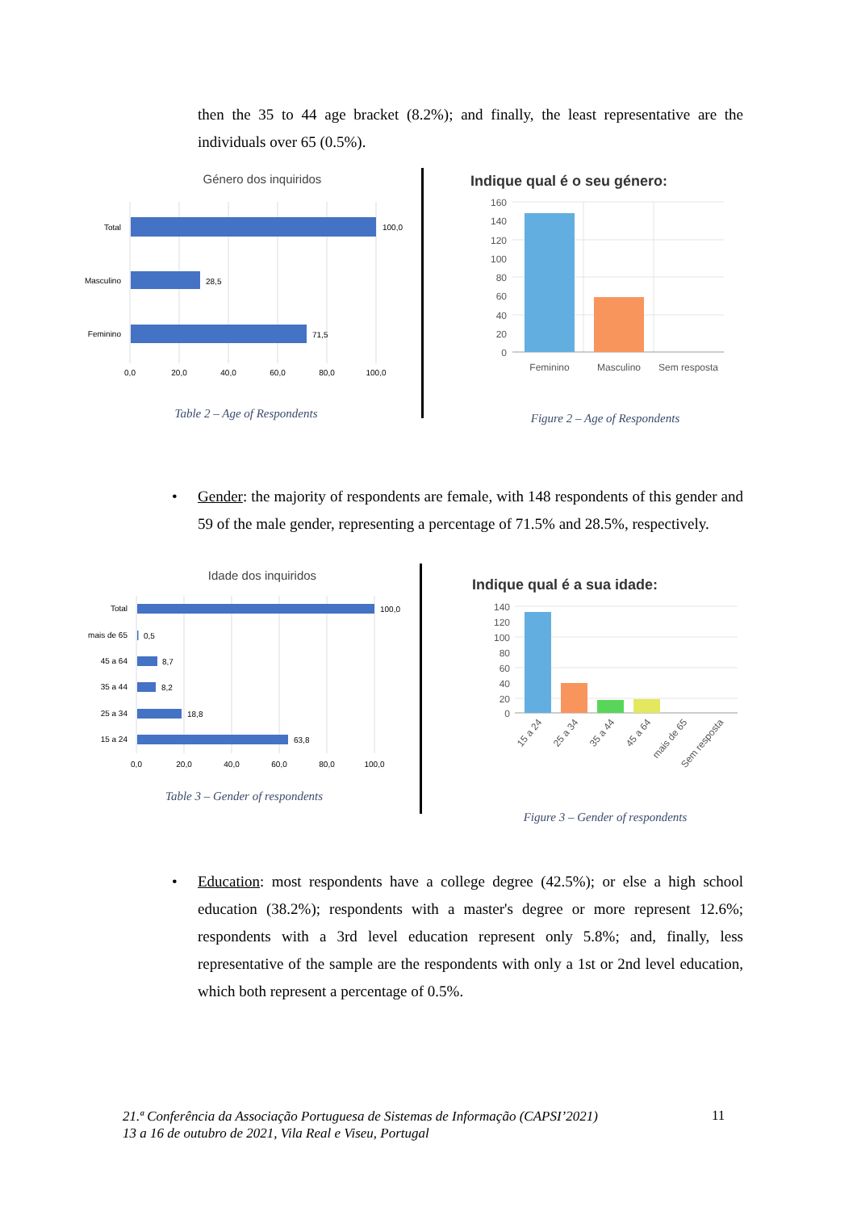then the 35 to 44 age bracket (8.2%); and finally, the least representative are the individuals over 65 (0.5%).
Género dos inquiridos
Total
Masculino
Feminino
100,0
28,5
71,5
0,0
20,0
40,0
60,0
80,0
100,0
Table 2 – Age of Respondents
Indique qual é o seu género:
160
140
120
100
80
60
40
20
0
Feminino
Masculino
Sem resposta
Figure 2 – Age of Respondents
• Gender: the majority of respondents are female, with 148 respondents of this gender and 59 of the male gender, representing a percentage of 71.5% and 28.5%, respectively.
Idade dos inquiridos
Total
mais de 65
45 a 64
35 a 44
25 a 34
15 a 24
100,0
0,5
8,7
8,2
18,8
63,8
0,0
20,0
40,0
60,0
80,0
100,0
Table 3 – Gender of respondents
Indique qual é a sua idade:
140
120
100
80
60
40
20
0
15 a 24
25 a 34
35 a 44
45 a 64
mais de 65
Sem resposta
Figure 3 – Gender of respondents
• Education: most respondents have a college degree (42.5%); or else a high school education (38.2%); respondents with a master's degree or more represent 12.6%; respondents with a 3rd level education represent only 5.8%; and, finally, less representative of the sample are the respondents with only a 1st or 2nd level education, which both represent a percentage of 0.5%.
21.ª Conferência da Associação Portuguesa de Sistemas de Informação (CAPSI’2021)
13 a 16 de outubro de 2021, Vila Real e Viseu, Portugal
11